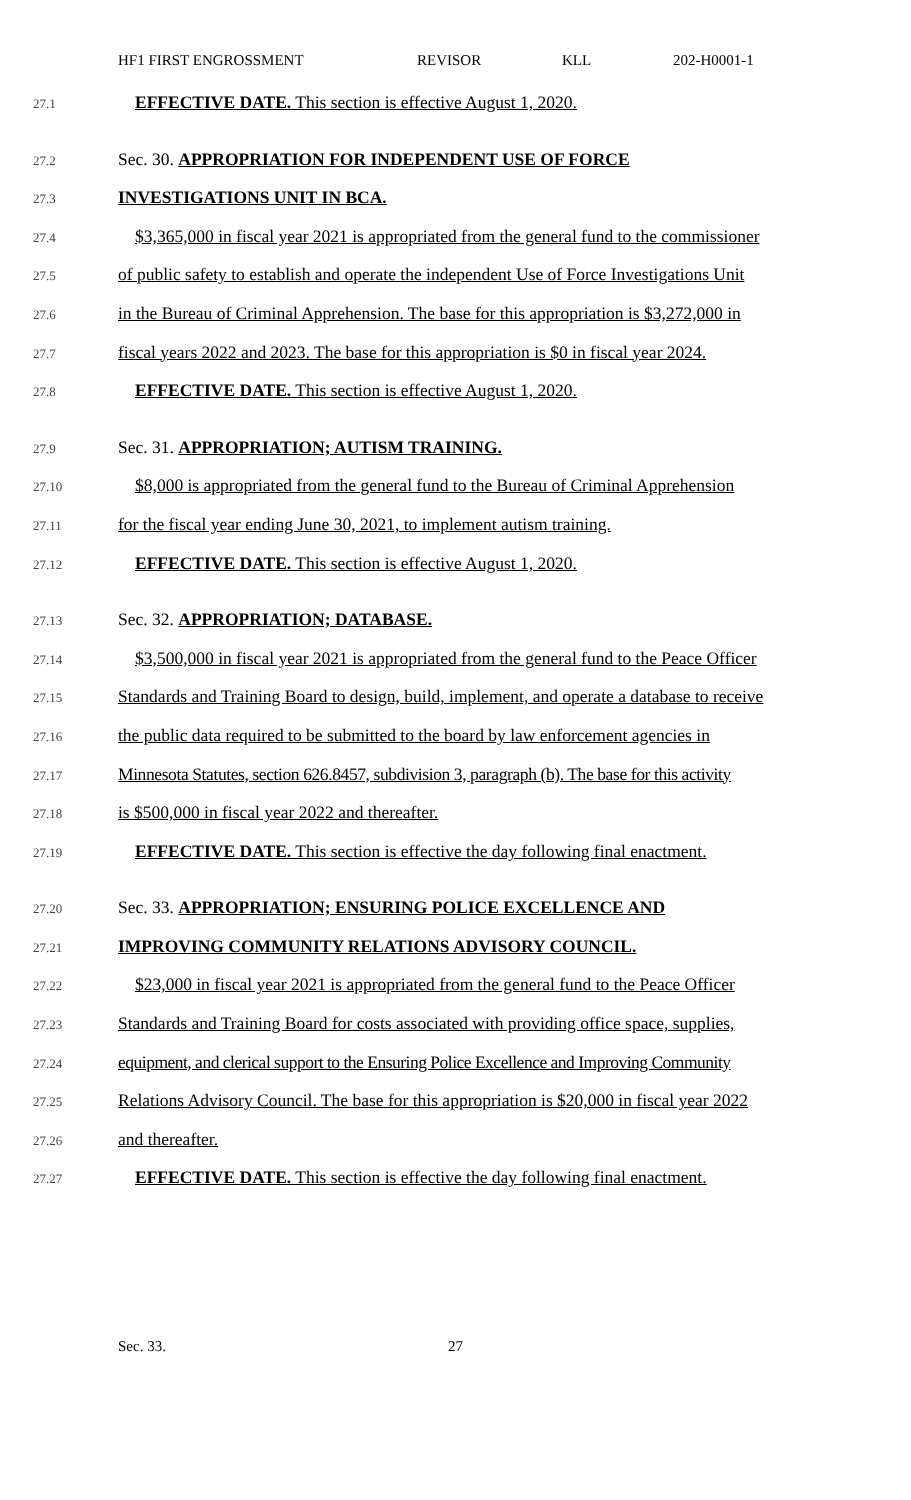HF1 FIRST ENGROSSMENT REVISOR KLL 202-H0001-1
27.1
EFFECTIVE DATE. This section is effective August 1, 2020.
27.2
Sec. 30. APPROPRIATION FOR INDEPENDENT USE OF FORCE
27.3
INVESTIGATIONS UNIT IN BCA.
27.4
$3,365,000 in fiscal year 2021 is appropriated from the general fund to the commissioner
27.5
of public safety to establish and operate the independent Use of Force Investigations Unit
27.6
in the Bureau of Criminal Apprehension. The base for this appropriation is $3,272,000 in
27.7
fiscal years 2022 and 2023. The base for this appropriation is $0 in fiscal year 2024.
27.8
EFFECTIVE DATE. This section is effective August 1, 2020.
27.9
Sec. 31. APPROPRIATION; AUTISM TRAINING.
27.10
$8,000 is appropriated from the general fund to the Bureau of Criminal Apprehension
27.11
for the fiscal year ending June 30, 2021, to implement autism training.
27.12
EFFECTIVE DATE. This section is effective August 1, 2020.
27.13
Sec. 32. APPROPRIATION; DATABASE.
27.14
$3,500,000 in fiscal year 2021 is appropriated from the general fund to the Peace Officer
27.15
Standards and Training Board to design, build, implement, and operate a database to receive
27.16
the public data required to be submitted to the board by law enforcement agencies in
27.17
Minnesota Statutes, section 626.8457, subdivision 3, paragraph (b). The base for this activity
27.18
is $500,000 in fiscal year 2022 and thereafter.
27.19
EFFECTIVE DATE. This section is effective the day following final enactment.
27.20
Sec. 33. APPROPRIATION; ENSURING POLICE EXCELLENCE AND
27.21
IMPROVING COMMUNITY RELATIONS ADVISORY COUNCIL.
27.22
$23,000 in fiscal year 2021 is appropriated from the general fund to the Peace Officer
27.23
Standards and Training Board for costs associated with providing office space, supplies,
27.24
equipment, and clerical support to the Ensuring Police Excellence and Improving Community
27.25
Relations Advisory Council. The base for this appropriation is $20,000 in fiscal year 2022
27.26
and thereafter.
27.27
EFFECTIVE DATE. This section is effective the day following final enactment.
Sec. 33. 27